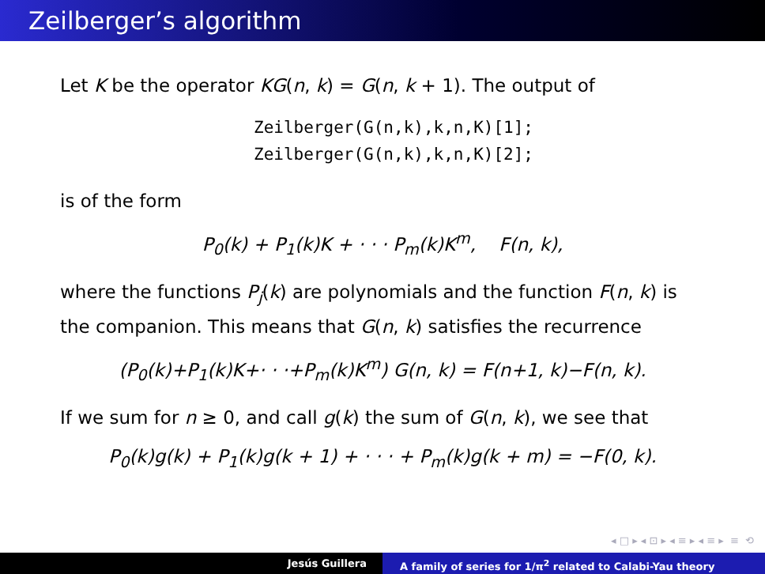Zeilberger’s algorithm
Let K be the operator KG(n, k) = G(n, k + 1). The output of
Zeilberger(G(n,k),k,n,K)[1];
Zeilberger(G(n,k),k,n,K)[2];
is of the form
P<sub>0</sub>(k) + P<sub>1</sub>(k)K + · · · P<sub>m</sub>(k)K<sup>m</sup>, F(n, k),
where the functions P<sub>j</sub>(k) are polynomials and the function F(n, k) is the companion. This means that G(n, k) satisfies the recurrence
(P<sub>0</sub>(k)+P<sub>1</sub>(k)K+· · ·+P<sub>m</sub>(k)K<sup>m</sup>) G(n, k) = F(n+1, k)−F(n, k).
If we sum for n ≥ 0, and call g(k) the sum of G(n, k), we see that
P<sub>0</sub>(k)g(k) + P<sub>1</sub>(k)g(k + 1) + · · · + P<sub>m</sub>(k)g(k + m) = −F(0, k).
◂ □ ▸ ◂ ⊡ ▸ ◂ ≡ ▸ ◂ ≡ ▸ ≡ ⟲
Jesús Guillera A family of series for 1/π<sup>2</sup> related to Calabi-Yau theory